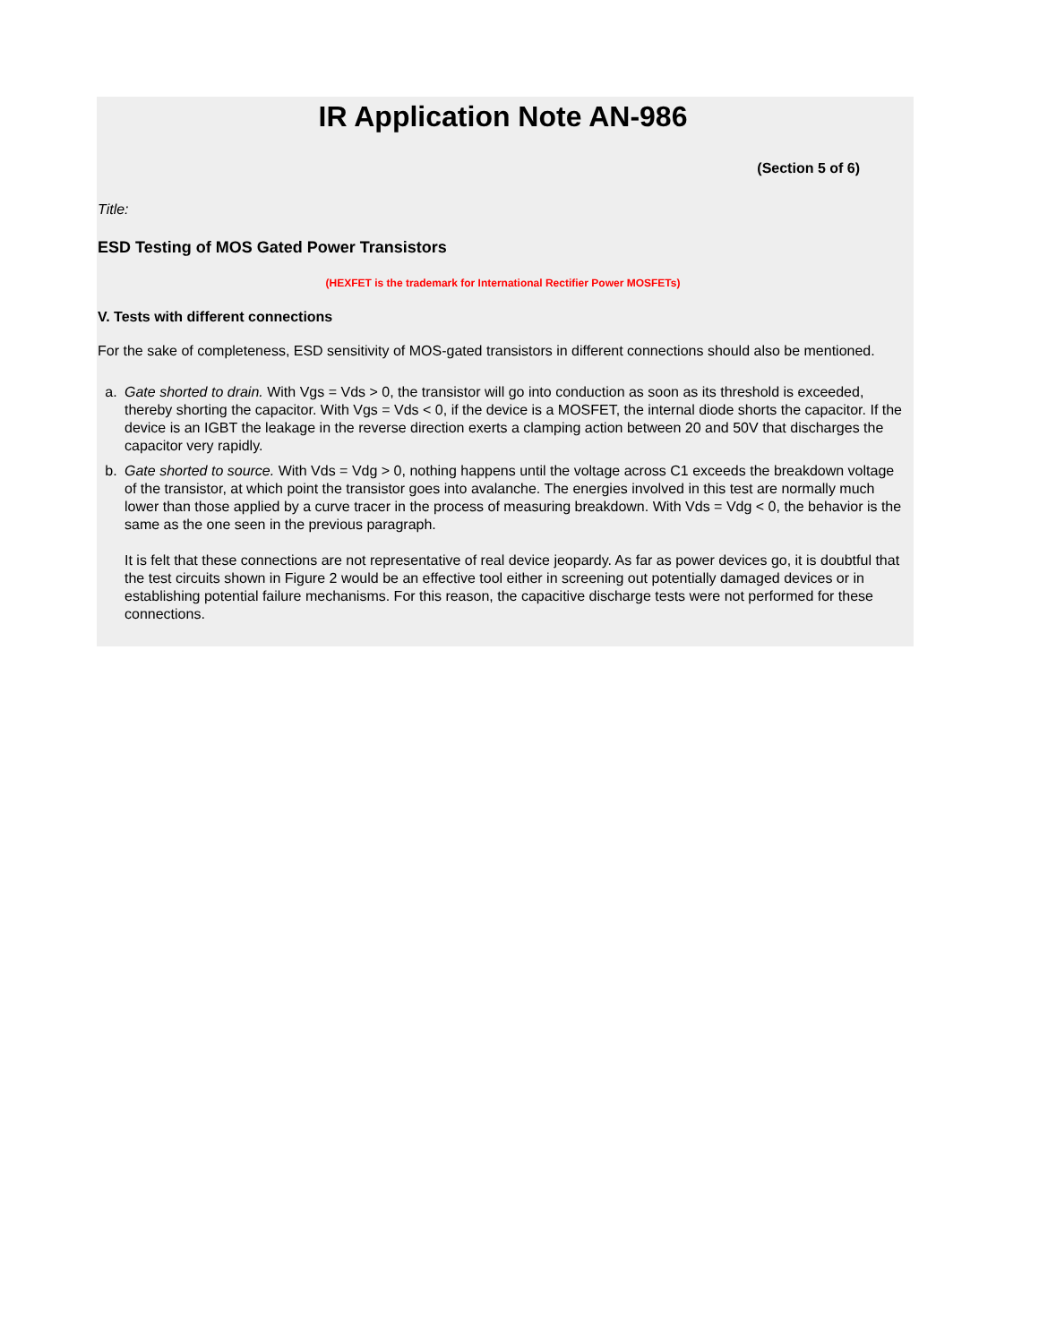IR Application Note AN-986
(Section 5 of 6)
Title:
ESD Testing of MOS Gated Power Transistors
(HEXFET is the trademark for International Rectifier Power MOSFETs)
V. Tests with different connections
For the sake of completeness, ESD sensitivity of MOS-gated transistors in different connections should also be mentioned.
a. Gate shorted to drain. With Vgs = Vds > 0, the transistor will go into conduction as soon as its threshold is exceeded, thereby shorting the capacitor. With Vgs = Vds < 0, if the device is a MOSFET, the internal diode shorts the capacitor. If the device is an IGBT the leakage in the reverse direction exerts a clamping action between 20 and 50V that discharges the capacitor very rapidly.
b. Gate shorted to source. With Vds = Vdg > 0, nothing happens until the voltage across C1 exceeds the breakdown voltage of the transistor, at which point the transistor goes into avalanche. The energies involved in this test are normally much lower than those applied by a curve tracer in the process of measuring breakdown. With Vds = Vdg < 0, the behavior is the same as the one seen in the previous paragraph.
It is felt that these connections are not representative of real device jeopardy. As far as power devices go, it is doubtful that the test circuits shown in Figure 2 would be an effective tool either in screening out potentially damaged devices or in establishing potential failure mechanisms. For this reason, the capacitive discharge tests were not performed for these connections.